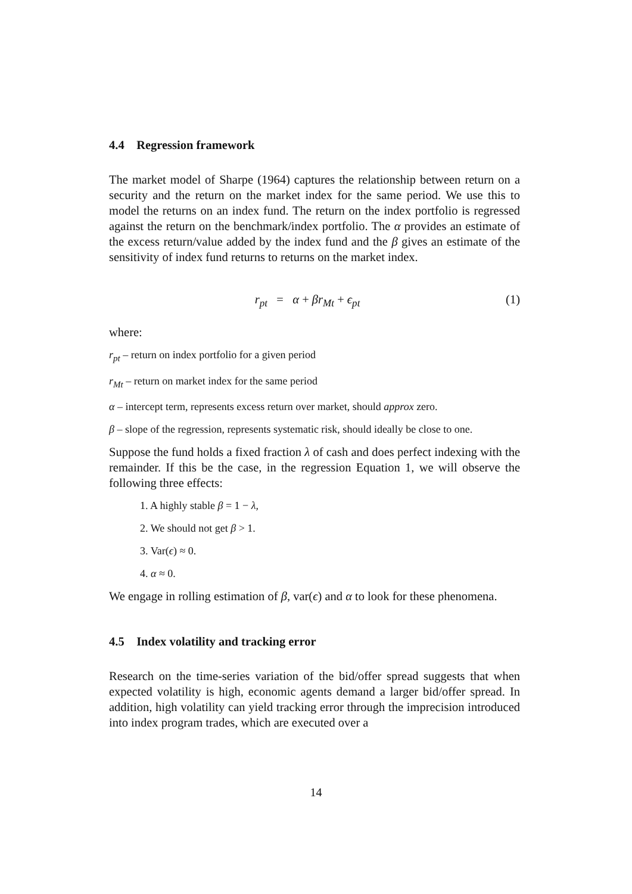4.4 Regression framework
The market model of Sharpe (1964) captures the relationship between return on a security and the return on the market index for the same period. We use this to model the returns on an index fund. The return on the index portfolio is regressed against the return on the benchmark/index portfolio. The α provides an estimate of the excess return/value added by the index fund and the β gives an estimate of the sensitivity of index fund returns to returns on the market index.
r<sub>pt</sub> = α + βr<sub>Mt</sub> + ϵ<sub>pt</sub> (1)
where:
r<sub>pt</sub> – return on index portfolio for a given period
r<sub>Mt</sub> – return on market index for the same period
α – intercept term, represents excess return over market, should approx zero.
β – slope of the regression, represents systematic risk, should ideally be close to one.
Suppose the fund holds a fixed fraction λ of cash and does perfect indexing with the remainder. If this be the case, in the regression Equation 1, we will observe the following three effects:
1. A highly stable β = 1 − λ,
2. We should not get β > 1.
3. Var(ϵ) ≈ 0.
4. α ≈ 0.
We engage in rolling estimation of β, var(ϵ) and α to look for these phenomena.
4.5 Index volatility and tracking error
Research on the time-series variation of the bid/offer spread suggests that when expected volatility is high, economic agents demand a larger bid/offer spread. In addition, high volatility can yield tracking error through the imprecision introduced into index program trades, which are executed over a
14